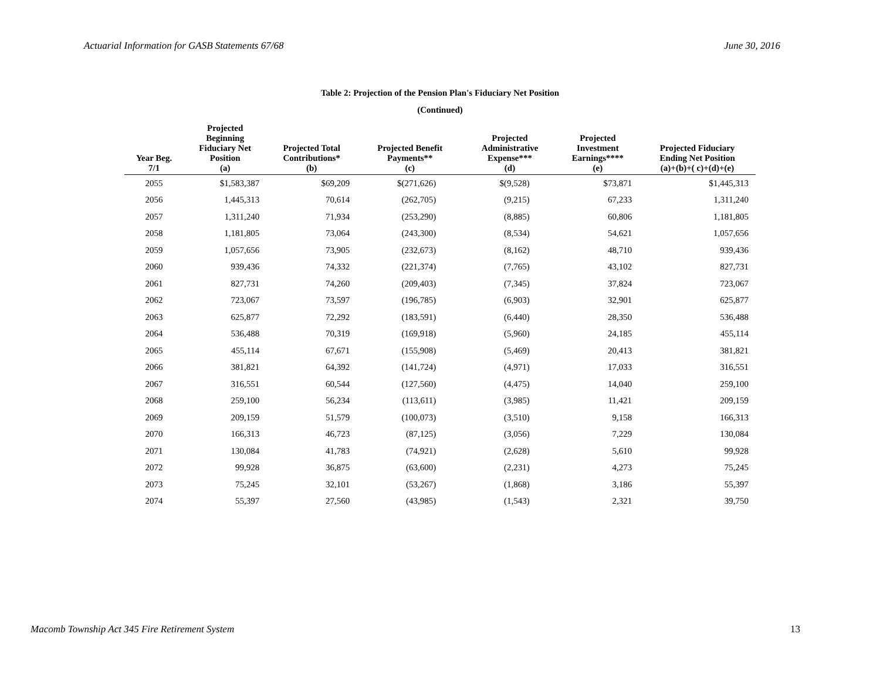Actuarial Information for GASB Statements 67/68 June 30, 2016
Table 2: Projection of the Pension Plan's Fiduciary Net Position
(Continued)
| Year Beg. 7/1 | Projected Beginning Fiduciary Net Position (a) | Projected Total Contributions* (b) | Projected Benefit Payments** (c) | Projected Administrative Expense*** (d) | Projected Investment Earnings**** (e) | Projected Fiduciary Ending Net Position (a)+(b)+( c)+(d)+(e) |
| --- | --- | --- | --- | --- | --- | --- |
| 2055 | $1,583,387 | $69,209 | $(271,626) | $(9,528) | $73,871 | $1,445,313 |
| 2056 | 1,445,313 | 70,614 | (262,705) | (9,215) | 67,233 | 1,311,240 |
| 2057 | 1,311,240 | 71,934 | (253,290) | (8,885) | 60,806 | 1,181,805 |
| 2058 | 1,181,805 | 73,064 | (243,300) | (8,534) | 54,621 | 1,057,656 |
| 2059 | 1,057,656 | 73,905 | (232,673) | (8,162) | 48,710 | 939,436 |
| 2060 | 939,436 | 74,332 | (221,374) | (7,765) | 43,102 | 827,731 |
| 2061 | 827,731 | 74,260 | (209,403) | (7,345) | 37,824 | 723,067 |
| 2062 | 723,067 | 73,597 | (196,785) | (6,903) | 32,901 | 625,877 |
| 2063 | 625,877 | 72,292 | (183,591) | (6,440) | 28,350 | 536,488 |
| 2064 | 536,488 | 70,319 | (169,918) | (5,960) | 24,185 | 455,114 |
| 2065 | 455,114 | 67,671 | (155,908) | (5,469) | 20,413 | 381,821 |
| 2066 | 381,821 | 64,392 | (141,724) | (4,971) | 17,033 | 316,551 |
| 2067 | 316,551 | 60,544 | (127,560) | (4,475) | 14,040 | 259,100 |
| 2068 | 259,100 | 56,234 | (113,611) | (3,985) | 11,421 | 209,159 |
| 2069 | 209,159 | 51,579 | (100,073) | (3,510) | 9,158 | 166,313 |
| 2070 | 166,313 | 46,723 | (87,125) | (3,056) | 7,229 | 130,084 |
| 2071 | 130,084 | 41,783 | (74,921) | (2,628) | 5,610 | 99,928 |
| 2072 | 99,928 | 36,875 | (63,600) | (2,231) | 4,273 | 75,245 |
| 2073 | 75,245 | 32,101 | (53,267) | (1,868) | 3,186 | 55,397 |
| 2074 | 55,397 | 27,560 | (43,985) | (1,543) | 2,321 | 39,750 |
Macomb Township Act 345 Fire Retirement System 13